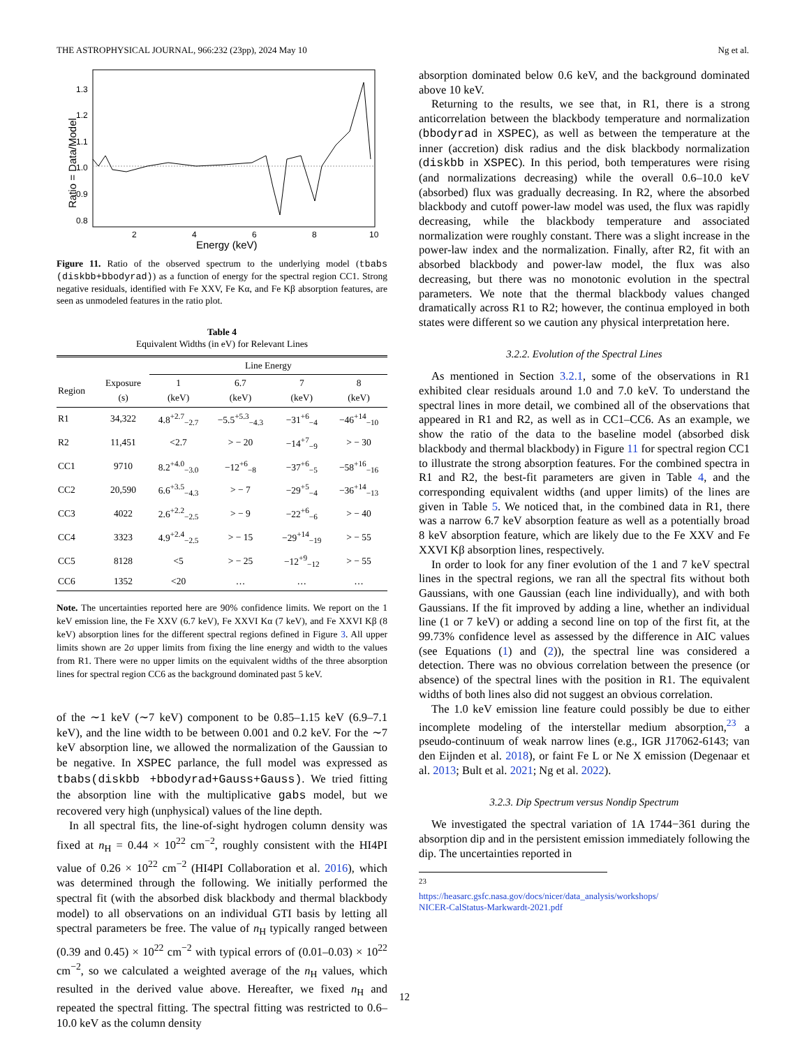THE ASTROPHYSICAL JOURNAL, 966:232 (23pp), 2024 May 10 Ng et al.
Ratio = Data/Model
1.3
1.2
1.1
1.0
0.9
0.8
2
4
6
8
10
Energy (keV)
Figure 11. Ratio of the observed spectrum to the underlying model (tbabs (diskbb+bbodyrad)) as a function of energy for the spectral region CC1. Strong negative residuals, identified with Fe XXV, Fe Kα, and Fe Kβ absorption features, are seen as unmodeled features in the ratio plot.
Table 4
Equivalent Widths (in eV) for Relevant Lines
| | | Line Energy | | | |
| --- | --- | --- | --- | --- | --- |
| Region | Exposure (s) | 1 (keV) | 6.7 (keV) | 7 (keV) | 8 (keV) |
| R1 | 34,322 | 4.8<sup>+2.7</sup><sub>−2.7</sub> | −5.5<sup>+5.3</sup><sub>−4.3</sub> | −31<sup>+6</sup><sub>−4</sub> | −46<sup>+14</sup><sub>−10</sub> |
| R2 | 11,451 | <2.7 | > − 20 | −14<sup>+7</sup><sub>−9</sub> | > − 30 |
| CC1 | 9710 | 8.2<sup>+4.0</sup><sub>−3.0</sub> | −12<sup>+6</sup><sub>−8</sub> | −37<sup>+6</sup><sub>−5</sub> | −58<sup>+16</sup><sub>−16</sub> |
| CC2 | 20,590 | 6.6<sup>+3.5</sup><sub>−4.3</sub> | > − 7 | −29<sup>+5</sup><sub>−4</sub> | −36<sup>+14</sup><sub>−13</sub> |
| CC3 | 4022 | 2.6<sup>+2.2</sup><sub>−2.5</sub> | > − 9 | −22<sup>+6</sup><sub>−6</sub> | > − 40 |
| CC4 | 3323 | 4.9<sup>+2.4</sup><sub>−2.5</sub> | > − 15 | −29<sup>+14</sup><sub>−19</sub> | > − 55 |
| CC5 | 8128 | <5 | > − 25 | −12<sup>+9</sup><sub>−12</sub> | > − 55 |
| CC6 | 1352 | <20 | … | … | … |
Note. The uncertainties reported here are 90% confidence limits. We report on the 1 keV emission line, the Fe XXV (6.7 keV), Fe XXVI Kα (7 keV), and Fe XXVI Kβ (8 keV) absorption lines for the different spectral regions defined in Figure 3. All upper limits shown are 2σ upper limits from fixing the line energy and width to the values from R1. There were no upper limits on the equivalent widths of the three absorption lines for spectral region CC6 as the background dominated past 5 keV.
of the ∼1 keV (∼7 keV) component to be 0.85–1.15 keV (6.9–7.1 keV), and the line width to be between 0.001 and 0.2 keV. For the ∼7 keV absorption line, we allowed the normalization of the Gaussian to be negative. In XSPEC parlance, the full model was expressed as tbabs(diskbb +bbodyrad+Gauss+Gauss). We tried fitting the absorption line with the multiplicative gabs model, but we recovered very high (unphysical) values of the line depth.
In all spectral fits, the line-of-sight hydrogen column density was fixed at n<sub>H</sub> = 0.44 × 10<sup>22</sup> cm<sup>−2</sup>, roughly consistent with the HI4PI value of 0.26 × 10<sup>22</sup> cm<sup>−2</sup> (HI4PI Collaboration et al. 2016), which was determined through the following. We initially performed the spectral fit (with the absorbed disk blackbody and thermal blackbody model) to all observations on an individual GTI basis by letting all spectral parameters be free. The value of n<sub>H</sub> typically ranged between (0.39 and 0.45) × 10<sup>22</sup> cm<sup>−2</sup> with typical errors of (0.01–0.03) × 10<sup>22</sup> cm<sup>−2</sup>, so we calculated a weighted average of the n<sub>H</sub> values, which resulted in the derived value above. Hereafter, we fixed n<sub>H</sub> and repeated the spectral fitting. The spectral fitting was restricted to 0.6–10.0 keV as the column density
absorption dominated below 0.6 keV, and the background dominated above 10 keV.
Returning to the results, we see that, in R1, there is a strong anticorrelation between the blackbody temperature and normalization (bbodyrad in XSPEC), as well as between the temperature at the inner (accretion) disk radius and the disk blackbody normalization (diskbb in XSPEC). In this period, both temperatures were rising (and normalizations decreasing) while the overall 0.6–10.0 keV (absorbed) flux was gradually decreasing. In R2, where the absorbed blackbody and cutoff power-law model was used, the flux was rapidly decreasing, while the blackbody temperature and associated normalization were roughly constant. There was a slight increase in the power-law index and the normalization. Finally, after R2, fit with an absorbed blackbody and power-law model, the flux was also decreasing, but there was no monotonic evolution in the spectral parameters. We note that the thermal blackbody values changed dramatically across R1 to R2; however, the continua employed in both states were different so we caution any physical interpretation here.
3.2.2. Evolution of the Spectral Lines
As mentioned in Section 3.2.1, some of the observations in R1 exhibited clear residuals around 1.0 and 7.0 keV. To understand the spectral lines in more detail, we combined all of the observations that appeared in R1 and R2, as well as in CC1–CC6. As an example, we show the ratio of the data to the baseline model (absorbed disk blackbody and thermal blackbody) in Figure 11 for spectral region CC1 to illustrate the strong absorption features. For the combined spectra in R1 and R2, the best-fit parameters are given in Table 4, and the corresponding equivalent widths (and upper limits) of the lines are given in Table 5. We noticed that, in the combined data in R1, there was a narrow 6.7 keV absorption feature as well as a potentially broad 8 keV absorption feature, which are likely due to the Fe XXV and Fe XXVI Kβ absorption lines, respectively.
In order to look for any finer evolution of the 1 and 7 keV spectral lines in the spectral regions, we ran all the spectral fits without both Gaussians, with one Gaussian (each line individually), and with both Gaussians. If the fit improved by adding a line, whether an individual line (1 or 7 keV) or adding a second line on top of the first fit, at the 99.73% confidence level as assessed by the difference in AIC values (see Equations (1) and (2)), the spectral line was considered a detection. There was no obvious correlation between the presence (or absence) of the spectral lines with the position in R1. The equivalent widths of both lines also did not suggest an obvious correlation.
The 1.0 keV emission line feature could possibly be due to either incomplete modeling of the interstellar medium absorption,<sup>23</sup> a pseudo-continuum of weak narrow lines (e.g., IGR J17062-6143; van den Eijnden et al. 2018), or faint Fe L or Ne X emission (Degenaar et al. 2013; Bult et al. 2021; Ng et al. 2022).
3.2.3. Dip Spectrum versus Nondip Spectrum
We investigated the spectral variation of 1A 1744−361 during the absorption dip and in the persistent emission immediately following the dip. The uncertainties reported in
<sup>23</sup> https://heasarc.gsfc.nasa.gov/docs/nicer/data_analysis/workshops/ NICER-CalStatus-Markwardt-2021.pdf
12